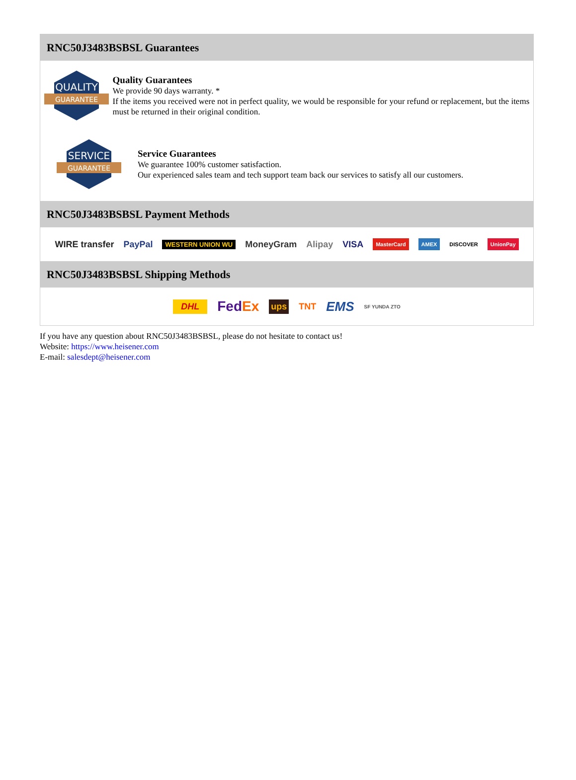RNC50J3483BSBSL Guarantees
QUALITY
GUARANTEE
Quality Guarantees
We provide 90 days warranty. *
If the items you received were not in perfect quality, we would be responsible for your refund or replacement, but the items must be returned in their original condition.
SERVICE
GUARANTEE
Service Guarantees
We guarantee 100% customer satisfaction.
Our experienced sales team and tech support team back our services to satisfy all our customers.
RNC50J3483BSBSL Payment Methods
WIRE transfer PayPal WESTERN UNION WU MoneyGram Alipay VISA MasterCard AMEX DISCOVER UnionPay
RNC50J3483BSBSL Shipping Methods
DHL FedEx ups TNT EMS SF YUNDA ZTO
If you have any question about RNC50J3483BSBSL, please do not hesitate to contact us!
Website: https://www.heisener.com
E-mail: salesdept@heisener.com